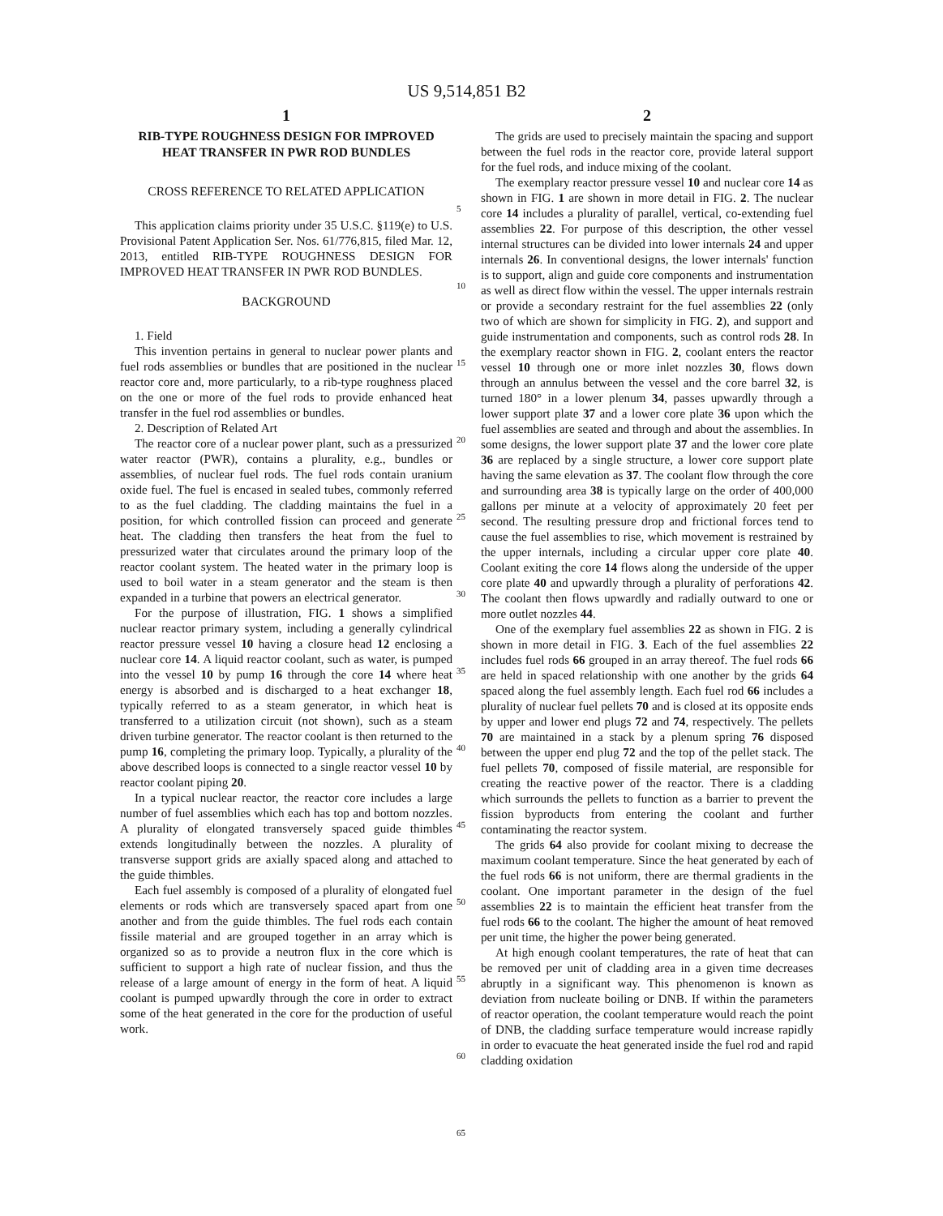US 9,514,851 B2
1
RIB-TYPE ROUGHNESS DESIGN FOR IMPROVED HEAT TRANSFER IN PWR ROD BUNDLES
CROSS REFERENCE TO RELATED APPLICATION
This application claims priority under 35 U.S.C. §119(e) to U.S. Provisional Patent Application Ser. Nos. 61/776,815, filed Mar. 12, 2013, entitled RIB-TYPE ROUGHNESS DESIGN FOR IMPROVED HEAT TRANSFER IN PWR ROD BUNDLES.
BACKGROUND
1. Field
This invention pertains in general to nuclear power plants and fuel rods assemblies or bundles that are positioned in the nuclear reactor core and, more particularly, to a rib-type roughness placed on the one or more of the fuel rods to provide enhanced heat transfer in the fuel rod assemblies or bundles.
2. Description of Related Art
The reactor core of a nuclear power plant, such as a pressurized water reactor (PWR), contains a plurality, e.g., bundles or assemblies, of nuclear fuel rods. The fuel rods contain uranium oxide fuel. The fuel is encased in sealed tubes, commonly referred to as the fuel cladding. The cladding maintains the fuel in a position, for which controlled fission can proceed and generate heat. The cladding then transfers the heat from the fuel to pressurized water that circulates around the primary loop of the reactor coolant system. The heated water in the primary loop is used to boil water in a steam generator and the steam is then expanded in a turbine that powers an electrical generator.
For the purpose of illustration, FIG. 1 shows a simplified nuclear reactor primary system, including a generally cylindrical reactor pressure vessel 10 having a closure head 12 enclosing a nuclear core 14. A liquid reactor coolant, such as water, is pumped into the vessel 10 by pump 16 through the core 14 where heat energy is absorbed and is discharged to a heat exchanger 18, typically referred to as a steam generator, in which heat is transferred to a utilization circuit (not shown), such as a steam driven turbine generator. The reactor coolant is then returned to the pump 16, completing the primary loop. Typically, a plurality of the above described loops is connected to a single reactor vessel 10 by reactor coolant piping 20.
In a typical nuclear reactor, the reactor core includes a large number of fuel assemblies which each has top and bottom nozzles. A plurality of elongated transversely spaced guide thimbles extends longitudinally between the nozzles. A plurality of transverse support grids are axially spaced along and attached to the guide thimbles.
Each fuel assembly is composed of a plurality of elongated fuel elements or rods which are transversely spaced apart from one another and from the guide thimbles. The fuel rods each contain fissile material and are grouped together in an array which is organized so as to provide a neutron flux in the core which is sufficient to support a high rate of nuclear fission, and thus the release of a large amount of energy in the form of heat. A liquid coolant is pumped upwardly through the core in order to extract some of the heat generated in the core for the production of useful work.
5
10
15
20
25
30
35
40
45
50
55
60
65
2
The grids are used to precisely maintain the spacing and support between the fuel rods in the reactor core, provide lateral support for the fuel rods, and induce mixing of the coolant.
The exemplary reactor pressure vessel 10 and nuclear core 14 as shown in FIG. 1 are shown in more detail in FIG. 2. The nuclear core 14 includes a plurality of parallel, vertical, co-extending fuel assemblies 22. For purpose of this description, the other vessel internal structures can be divided into lower internals 24 and upper internals 26. In conventional designs, the lower internals' function is to support, align and guide core components and instrumentation as well as direct flow within the vessel. The upper internals restrain or provide a secondary restraint for the fuel assemblies 22 (only two of which are shown for simplicity in FIG. 2), and support and guide instrumentation and components, such as control rods 28. In the exemplary reactor shown in FIG. 2, coolant enters the reactor vessel 10 through one or more inlet nozzles 30, flows down through an annulus between the vessel and the core barrel 32, is turned 180° in a lower plenum 34, passes upwardly through a lower support plate 37 and a lower core plate 36 upon which the fuel assemblies are seated and through and about the assemblies. In some designs, the lower support plate 37 and the lower core plate 36 are replaced by a single structure, a lower core support plate having the same elevation as 37. The coolant flow through the core and surrounding area 38 is typically large on the order of 400,000 gallons per minute at a velocity of approximately 20 feet per second. The resulting pressure drop and frictional forces tend to cause the fuel assemblies to rise, which movement is restrained by the upper internals, including a circular upper core plate 40. Coolant exiting the core 14 flows along the underside of the upper core plate 40 and upwardly through a plurality of perforations 42. The coolant then flows upwardly and radially outward to one or more outlet nozzles 44.
One of the exemplary fuel assemblies 22 as shown in FIG. 2 is shown in more detail in FIG. 3. Each of the fuel assemblies 22 includes fuel rods 66 grouped in an array thereof. The fuel rods 66 are held in spaced relationship with one another by the grids 64 spaced along the fuel assembly length. Each fuel rod 66 includes a plurality of nuclear fuel pellets 70 and is closed at its opposite ends by upper and lower end plugs 72 and 74, respectively. The pellets 70 are maintained in a stack by a plenum spring 76 disposed between the upper end plug 72 and the top of the pellet stack. The fuel pellets 70, composed of fissile material, are responsible for creating the reactive power of the reactor. There is a cladding which surrounds the pellets to function as a barrier to prevent the fission byproducts from entering the coolant and further contaminating the reactor system.
The grids 64 also provide for coolant mixing to decrease the maximum coolant temperature. Since the heat generated by each of the fuel rods 66 is not uniform, there are thermal gradients in the coolant. One important parameter in the design of the fuel assemblies 22 is to maintain the efficient heat transfer from the fuel rods 66 to the coolant. The higher the amount of heat removed per unit time, the higher the power being generated.
At high enough coolant temperatures, the rate of heat that can be removed per unit of cladding area in a given time decreases abruptly in a significant way. This phenomenon is known as deviation from nucleate boiling or DNB. If within the parameters of reactor operation, the coolant temperature would reach the point of DNB, the cladding surface temperature would increase rapidly in order to evacuate the heat generated inside the fuel rod and rapid cladding oxidation